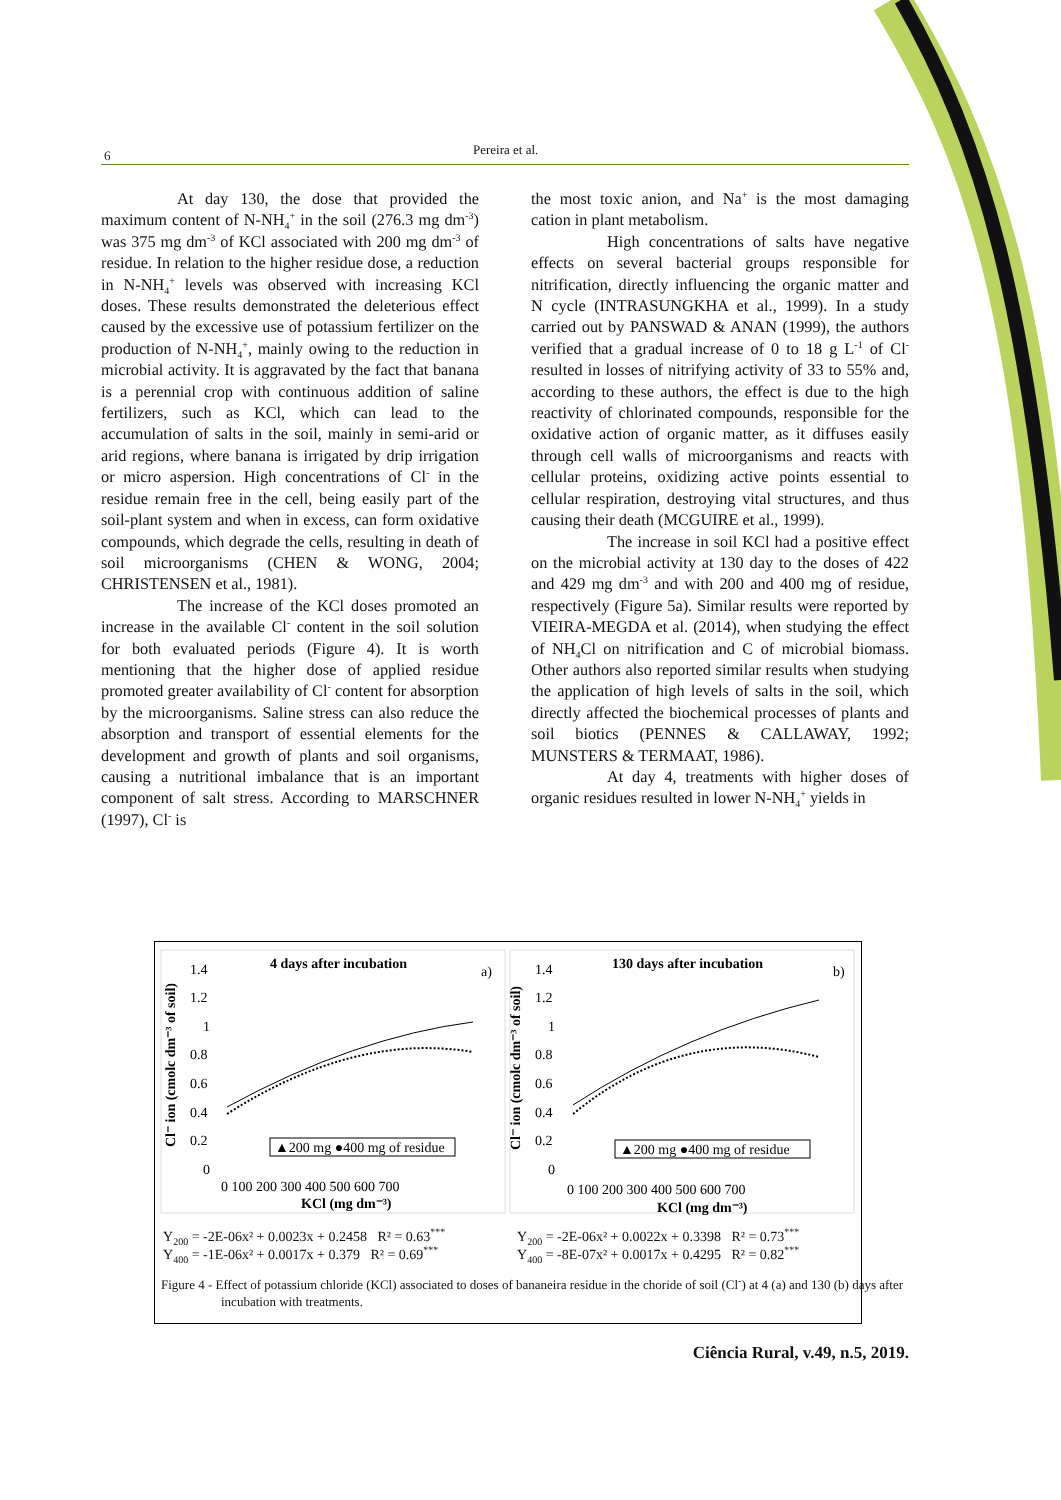6 Pereira et al.
At day 130, the dose that provided the maximum content of N-NH<sub>4</sub><sup>+</sup> in the soil (276.3 mg dm<sup>-3</sup>) was 375 mg dm<sup>-3</sup> of KCl associated with 200 mg dm<sup>-3</sup> of residue. In relation to the higher residue dose, a reduction in N-NH<sub>4</sub><sup>+</sup> levels was observed with increasing KCl doses. These results demonstrated the deleterious effect caused by the excessive use of potassium fertilizer on the production of N-NH<sub>4</sub><sup>+</sup>, mainly owing to the reduction in microbial activity. It is aggravated by the fact that banana is a perennial crop with continuous addition of saline fertilizers, such as KCl, which can lead to the accumulation of salts in the soil, mainly in semi-arid or arid regions, where banana is irrigated by drip irrigation or micro aspersion. High concentrations of Cl<sup>-</sup> in the residue remain free in the cell, being easily part of the soil-plant system and when in excess, can form oxidative compounds, which degrade the cells, resulting in death of soil microorganisms (CHEN & WONG, 2004; CHRISTENSEN et al., 1981).
The increase of the KCl doses promoted an increase in the available Cl<sup>-</sup> content in the soil solution for both evaluated periods (Figure 4). It is worth mentioning that the higher dose of applied residue promoted greater availability of Cl<sup>-</sup> content for absorption by the microorganisms. Saline stress can also reduce the absorption and transport of essential elements for the development and growth of plants and soil organisms, causing a nutritional imbalance that is an important component of salt stress. According to MARSCHNER (1997), Cl<sup>-</sup> is
the most toxic anion, and Na<sup>+</sup> is the most damaging cation in plant metabolism.
High concentrations of salts have negative effects on several bacterial groups responsible for nitrification, directly influencing the organic matter and N cycle (INTRASUNGKHA et al., 1999). In a study carried out by PANSWAD & ANAN (1999), the authors verified that a gradual increase of 0 to 18 g L<sup>-1</sup> of Cl<sup>-</sup> resulted in losses of nitrifying activity of 33 to 55% and, according to these authors, the effect is due to the high reactivity of chlorinated compounds, responsible for the oxidative action of organic matter, as it diffuses easily through cell walls of microorganisms and reacts with cellular proteins, oxidizing active points essential to cellular respiration, destroying vital structures, and thus causing their death (MCGUIRE et al., 1999).
The increase in soil KCl had a positive effect on the microbial activity at 130 day to the doses of 422 and 429 mg dm<sup>-3</sup> and with 200 and 400 mg of residue, respectively (Figure 5a). Similar results were reported by VIEIRA-MEGDA et al. (2014), when studying the effect of NH<sub>4</sub>Cl on nitrification and C of microbial biomass. Other authors also reported similar results when studying the application of high levels of salts in the soil, which directly affected the biochemical processes of plants and soil biotics (PENNES & CALLAWAY, 1992; MUNSTERS & TERMAAT, 1986).
At day 4, treatments with higher doses of organic residues resulted in lower N-NH<sub>4</sub><sup>+</sup> yields in
4 days after incubation
a)
130 days after incubation
b)
1.4
1.2
1
0.8
0.6
0.4
0.2
0
0 100 200 300 400 500 600 700
KCl (mg dm⁻³)
1.4
1.2
1
0.8
0.6
0.4
0.2
0
0 100 200 300 400 500 600 700
KCl (mg dm⁻³)
Cl⁻ ion (cmolc dm⁻³ of soil)
Cl⁻ ion (cmolc dm⁻³ of soil)
▲200 mg ●400 mg of residue
▲200 mg ●400 mg of residue
Y<sub>200</sub> = -2E-06x² + 0.0023x + 0.2458 R² = 0.63<sup>***</sup>
Y<sub>400</sub> = -1E-06x² + 0.0017x + 0.379 R² = 0.69<sup>***</sup>
Y<sub>200</sub> = -2E-06x² + 0.0022x + 0.3398 R² = 0.73<sup>***</sup>
Y<sub>400</sub> = -8E-07x² + 0.0017x + 0.4295 R² = 0.82<sup>***</sup>
Figure 4 - Effect of potassium chloride (KCl) associated to doses of bananeira residue in the choride of soil (Cl<sup>-</sup>) at 4 (a) and 130 (b) days after incubation with treatments.
Ciência Rural, v.49, n.5, 2019.